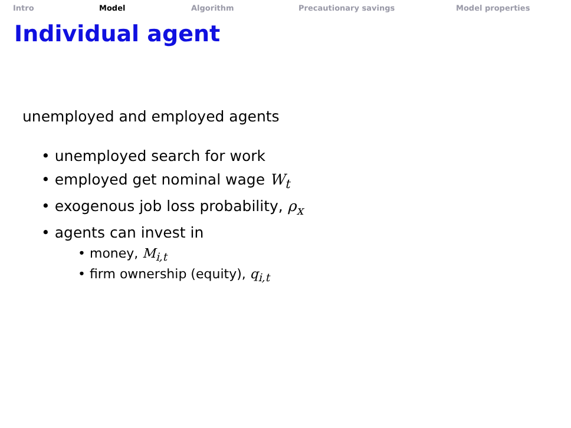Intro Model Algorithm Precautionary savings Model properties
Individual agent
unemployed and employed agents
• unemployed search for work
• employed get nominal wage W<sub>t</sub>
• exogenous job loss probability, ρ<sub>x</sub>
• agents can invest in
• money, M<sub>i,t</sub>
• firm ownership (equity), q<sub>i,t</sub>